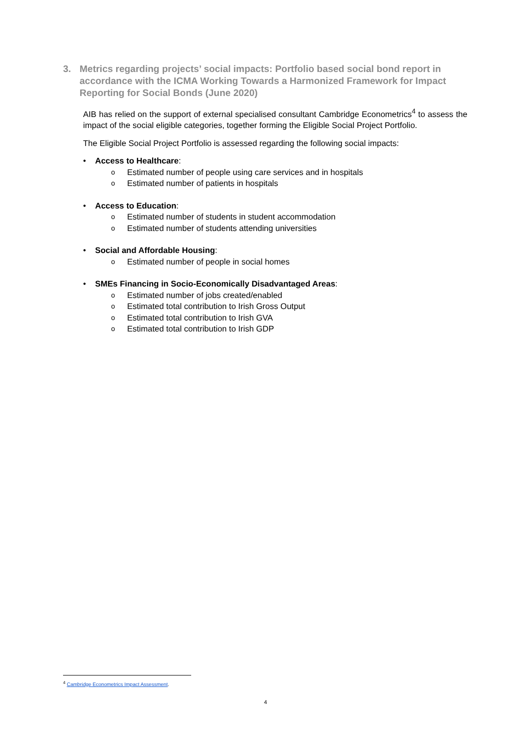3. Metrics regarding projects’ social impacts: Portfolio based social bond report in accordance with the ICMA Working Towards a Harmonized Framework for Impact Reporting for Social Bonds (June 2020)
AIB has relied on the support of external specialised consultant Cambridge Econometrics<sup>4</sup> to assess the impact of the social eligible categories, together forming the Eligible Social Project Portfolio.
The Eligible Social Project Portfolio is assessed regarding the following social impacts:
• Access to Healthcare:
o Estimated number of people using care services and in hospitals
o Estimated number of patients in hospitals
• Access to Education:
o Estimated number of students in student accommodation
o Estimated number of students attending universities
• Social and Affordable Housing:
o Estimated number of people in social homes
• SMEs Financing in Socio-Economically Disadvantaged Areas:
o Estimated number of jobs created/enabled
o Estimated total contribution to Irish Gross Output
o Estimated total contribution to Irish GVA
o Estimated total contribution to Irish GDP
<sup>4</sup> Cambridge Econometrics Impact Assessment.
4